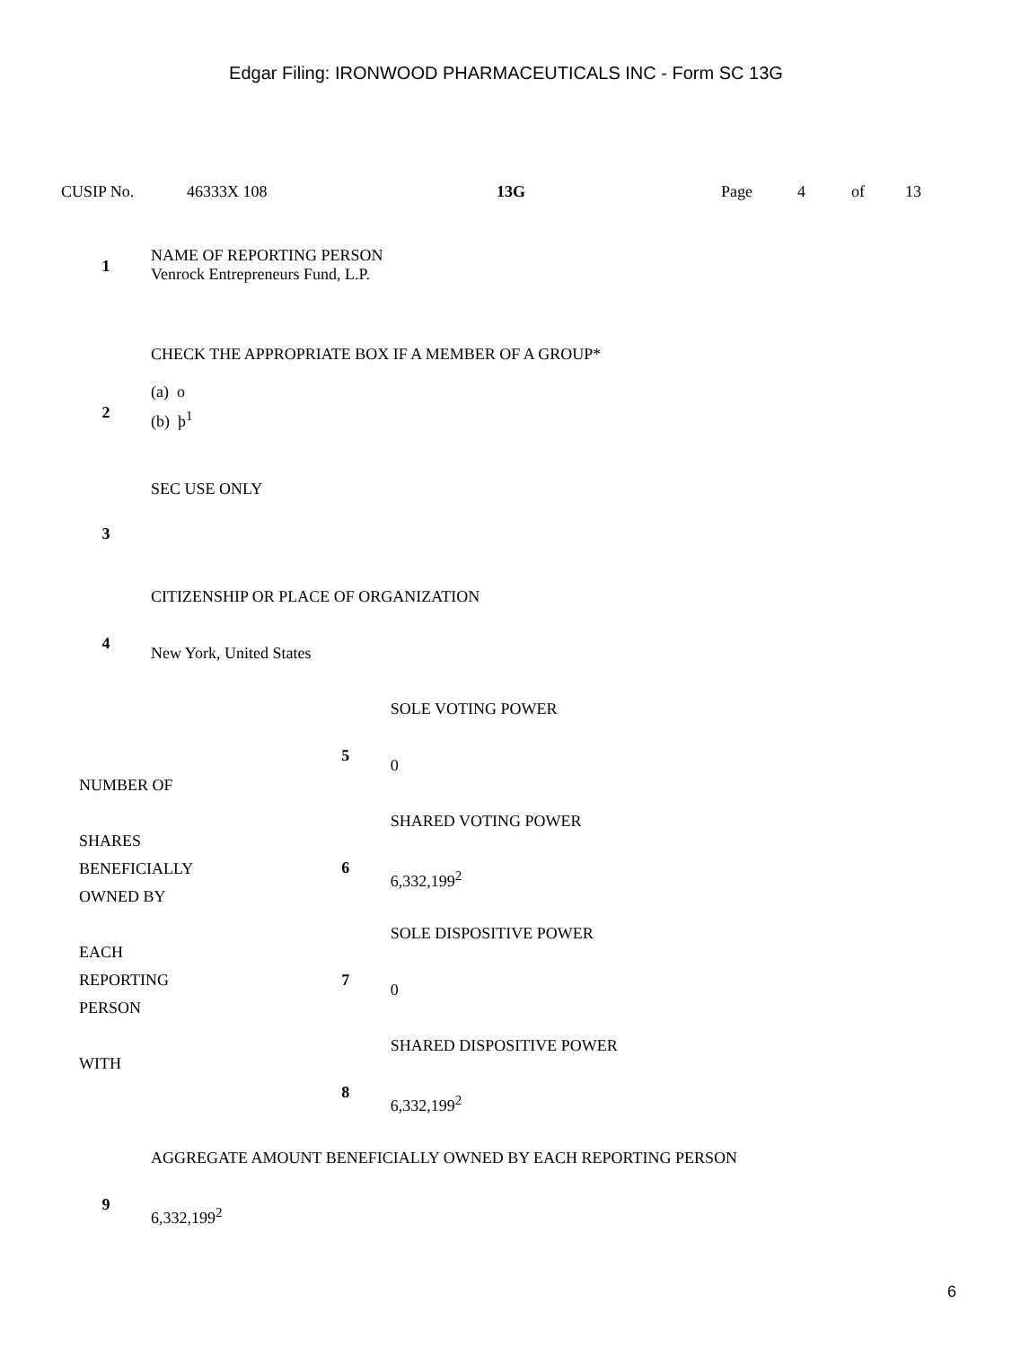Edgar Filing: IRONWOOD PHARMACEUTICALS INC - Form SC 13G
| CUSIP No. | 46333X 108 | 13G | Page | 4 | of | 13 |
| 1 | NAME OF REPORTING PERSON Venrock Entrepreneurs Fund, L.P. | | |
| 2 | CHECK THE APPROPRIATE BOX IF A MEMBER OF A GROUP* (a) o (b) þ<sup>1</sup> | | |
| 3 | SEC USE ONLY | | |
| 4 | CITIZENSHIP OR PLACE OF ORGANIZATION New York, United States | | |
| NUMBER OF SHARES BENEFICIALLY OWNED BY EACH REPORTING PERSON WITH | | 5 | SOLE VOTING POWER 0 |
| | | 6 | SHARED VOTING POWER 6,332,199<sup>2</sup> |
| | | 7 | SOLE DISPOSITIVE POWER 0 |
| | | 8 | SHARED DISPOSITIVE POWER 6,332,199<sup>2</sup> |
| 9 | AGGREGATE AMOUNT BENEFICIALLY OWNED BY EACH REPORTING PERSON 6,332,199<sup>2</sup> | | |
6